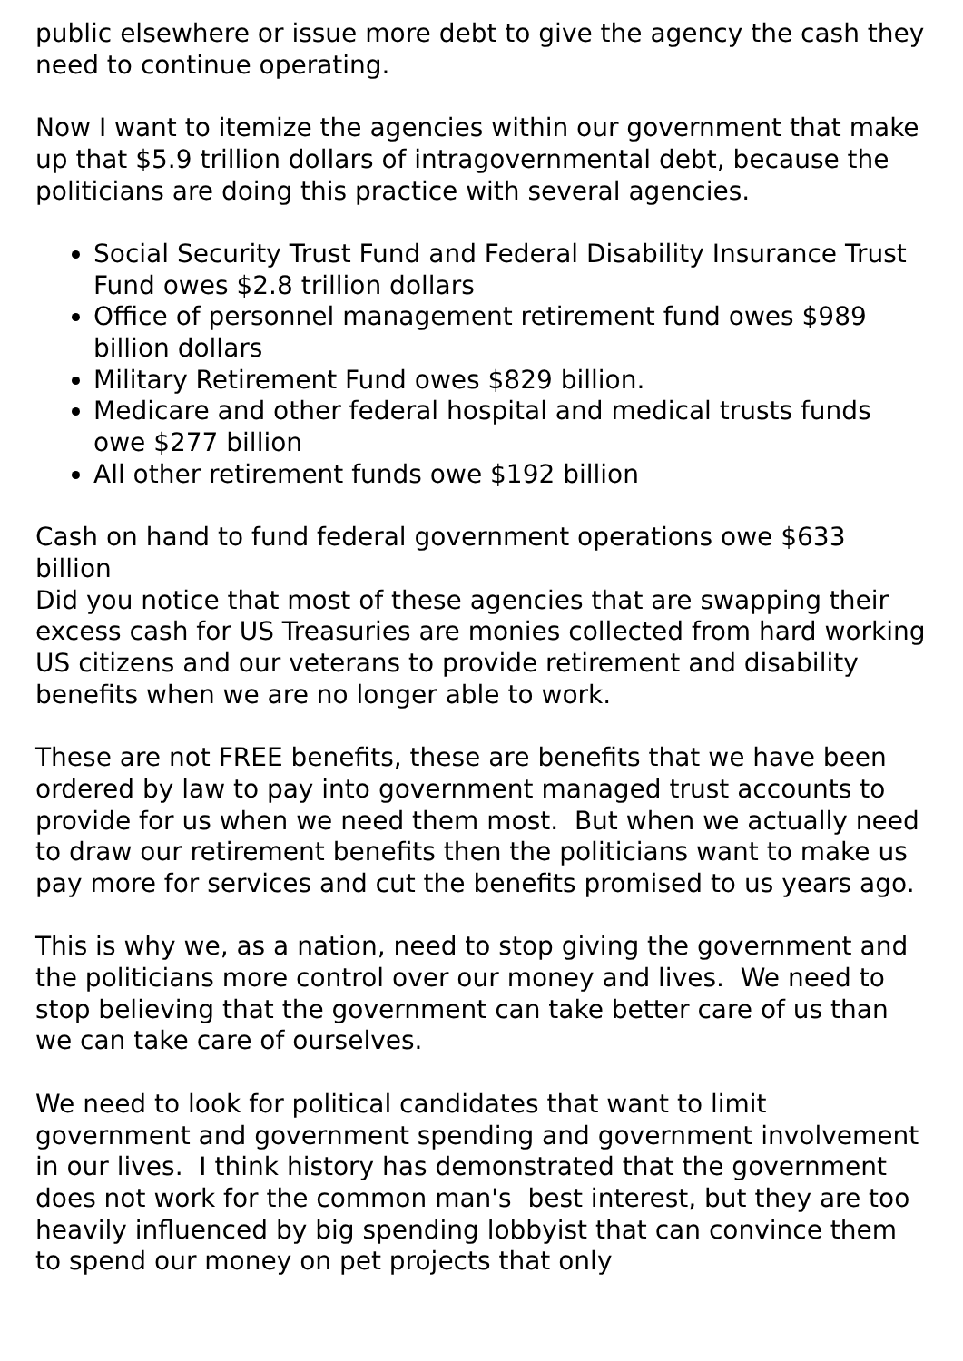public elsewhere or issue more debt to give the agency the cash they need to continue operating.
Now I want to itemize the agencies within our government that make up that $5.9 trillion dollars of intragovernmental debt, because the politicians are doing this practice with several agencies.
Social Security Trust Fund and Federal Disability Insurance Trust Fund owes $2.8 trillion dollars
Office of personnel management retirement fund owes $989 billion dollars
Military Retirement Fund owes $829 billion.
Medicare and other federal hospital and medical trusts funds owe $277 billion
All other retirement funds owe $192 billion
Cash on hand to fund federal government operations owe $633 billion
Did you notice that most of these agencies that are swapping their excess cash for US Treasuries are monies collected from hard working US citizens and our veterans to provide retirement and disability benefits when we are no longer able to work.
These are not FREE benefits, these are benefits that we have been ordered by law to pay into government managed trust accounts to provide for us when we need them most. But when we actually need to draw our retirement benefits then the politicians want to make us pay more for services and cut the benefits promised to us years ago.
This is why we, as a nation, need to stop giving the government and the politicians more control over our money and lives. We need to stop believing that the government can take better care of us than we can take care of ourselves.
We need to look for political candidates that want to limit government and government spending and government involvement in our lives. I think history has demonstrated that the government does not work for the common man's best interest, but they are too heavily influenced by big spending lobbyist that can convince them to spend our money on pet projects that only